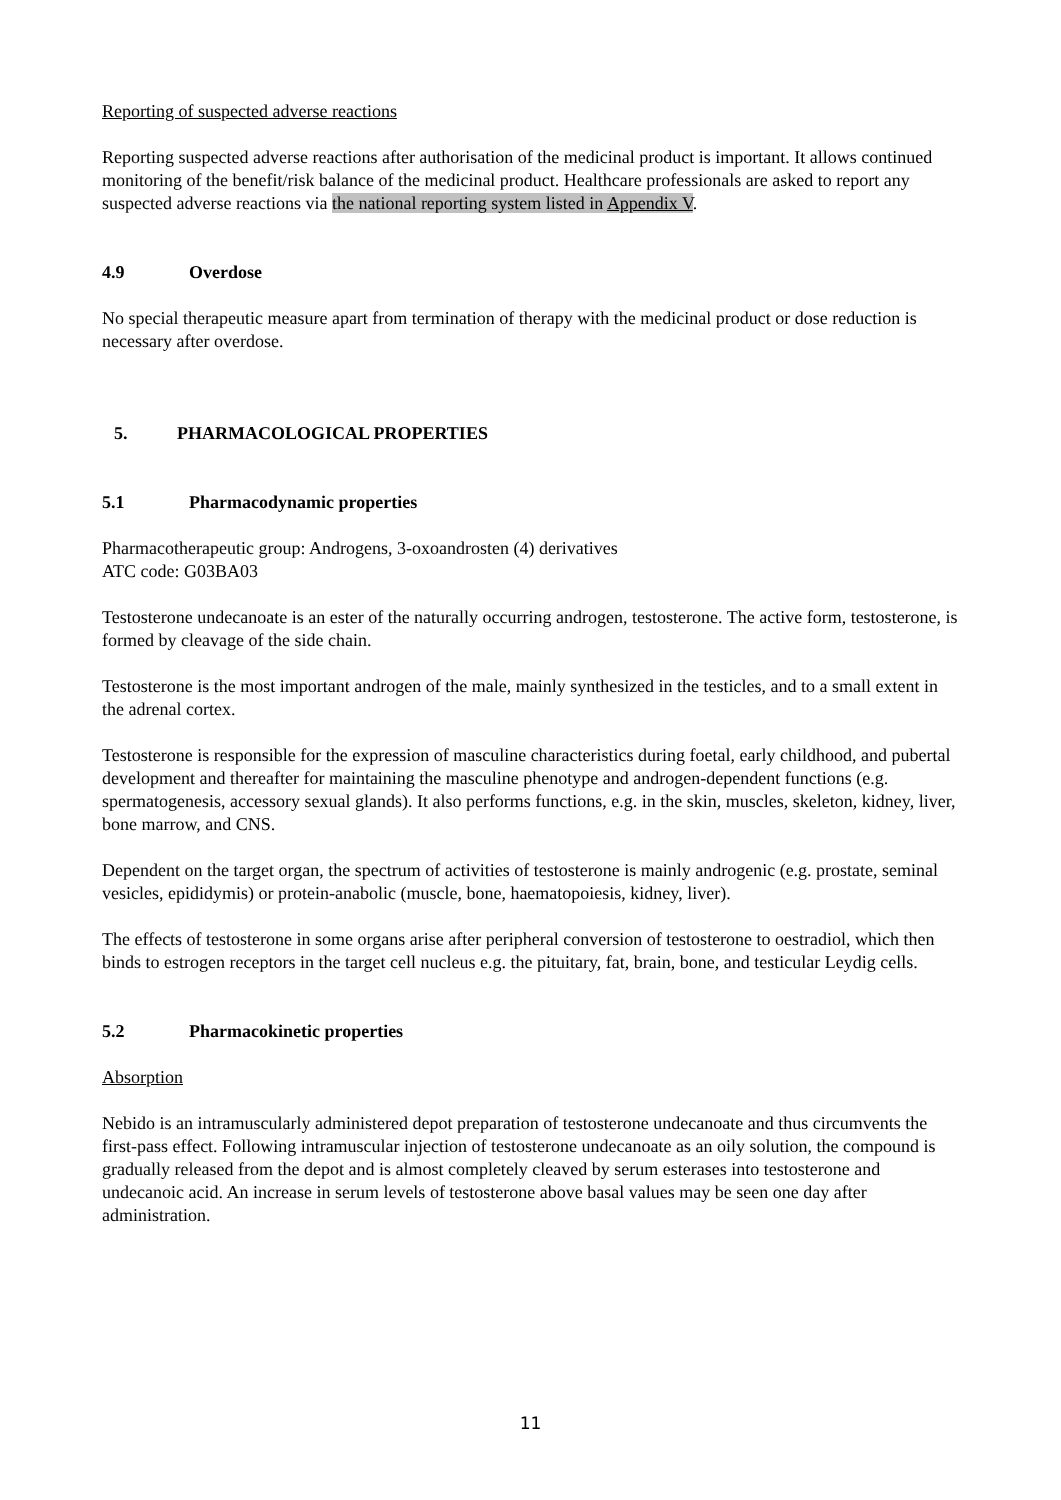Reporting of suspected adverse reactions
Reporting suspected adverse reactions after authorisation of the medicinal product is important. It allows continued monitoring of the benefit/risk balance of the medicinal product. Healthcare professionals are asked to report any suspected adverse reactions via the national reporting system listed in Appendix V.
4.9 Overdose
No special therapeutic measure apart from termination of therapy with the medicinal product or dose reduction is necessary after overdose.
5. PHARMACOLOGICAL PROPERTIES
5.1 Pharmacodynamic properties
Pharmacotherapeutic group: Androgens, 3-oxoandrosten (4) derivatives
ATC code: G03BA03
Testosterone undecanoate is an ester of the naturally occurring androgen, testosterone. The active form, testosterone, is formed by cleavage of the side chain.
Testosterone is the most important androgen of the male, mainly synthesized in the testicles, and to a small extent in the adrenal cortex.
Testosterone is responsible for the expression of masculine characteristics during foetal, early childhood, and pubertal development and thereafter for maintaining the masculine phenotype and androgen-dependent functions (e.g. spermatogenesis, accessory sexual glands). It also performs functions, e.g. in the skin, muscles, skeleton, kidney, liver, bone marrow, and CNS.
Dependent on the target organ, the spectrum of activities of testosterone is mainly androgenic (e.g. prostate, seminal vesicles, epididymis) or protein-anabolic (muscle, bone, haematopoiesis, kidney, liver).
The effects of testosterone in some organs arise after peripheral conversion of testosterone to oestradiol, which then binds to estrogen receptors in the target cell nucleus e.g. the pituitary, fat, brain, bone, and testicular Leydig cells.
5.2 Pharmacokinetic properties
Absorption
Nebido is an intramuscularly administered depot preparation of testosterone undecanoate and thus circumvents the first-pass effect. Following intramuscular injection of testosterone undecanoate as an oily solution, the compound is gradually released from the depot and is almost completely cleaved by serum esterases into testosterone and undecanoic acid. An increase in serum levels of testosterone above basal values may be seen one day after administration.
11